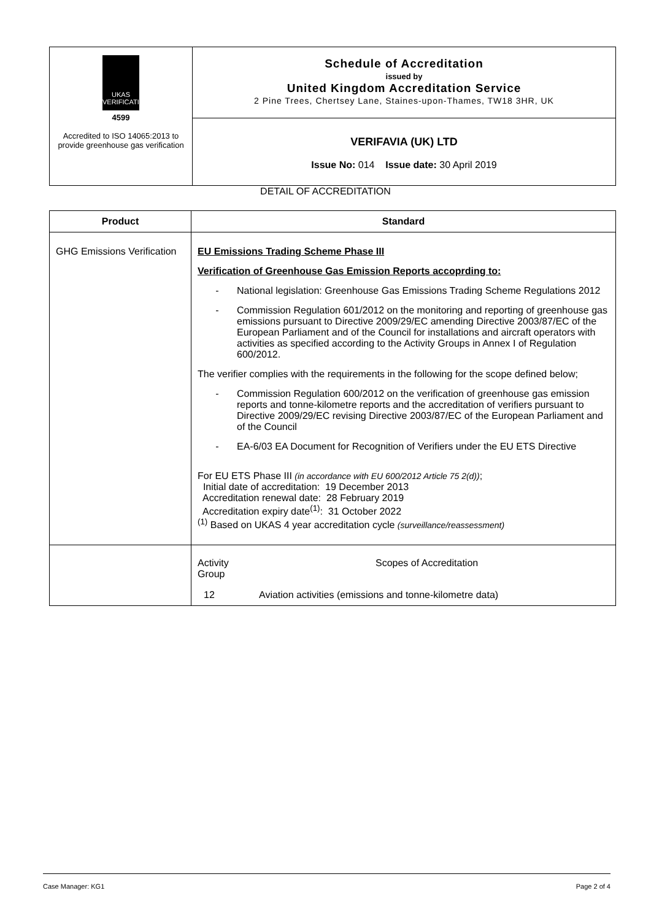| UKAS VERIFICATION 4599 Accredited to ISO 14065:2013 to provide greenhouse gas verification | Schedule of Accreditation issued by United Kingdom Accreditation Service 2 Pine Trees, Chertsey Lane, Staines-upon-Thames, TW18 3HR, UK |
| | VERIFAVIA (UK) LTD Issue No: 014 Issue date: 30 April 2019 |
DETAIL OF ACCREDITATION
| Product | Standard |
| --- | --- |
| GHG Emissions Verification | EU Emissions Trading Scheme Phase III Verification of Greenhouse Gas Emission Reports accoprding to: - National legislation: Greenhouse Gas Emissions Trading Scheme Regulations 2012 - Commission Regulation 601/2012 on the monitoring and reporting of greenhouse gas emissions pursuant to Directive 2009/29/EC amending Directive 2003/87/EC of the European Parliament and of the Council for installations and aircraft operators with activities as specified according to the Activity Groups in Annex I of Regulation 600/2012. The verifier complies with the requirements in the following for the scope defined below; - Commission Regulation 600/2012 on the verification of greenhouse gas emission reports and tonne-kilometre reports and the accreditation of verifiers pursuant to Directive 2009/29/EC revising Directive 2003/87/EC of the European Parliament and of the Council - EA-6/03 EA Document for Recognition of Verifiers under the EU ETS Directive For EU ETS Phase III (in accordance with EU 600/2012 Article 75 2(d)) ; Initial date of accreditation: 19 December 2013 Accreditation renewal date: 28 February 2019 Accreditation expiry date<sup>(1)</sup>: 31 October 2022 <sup>(1)</sup> Based on UKAS 4 year accreditation cycle (surveillance/reassessment) |
| | Activity Group Scopes of Accreditation 12 Aviation activities (emissions and tonne-kilometre data) |
Case Manager: KG1 Page 2 of 4